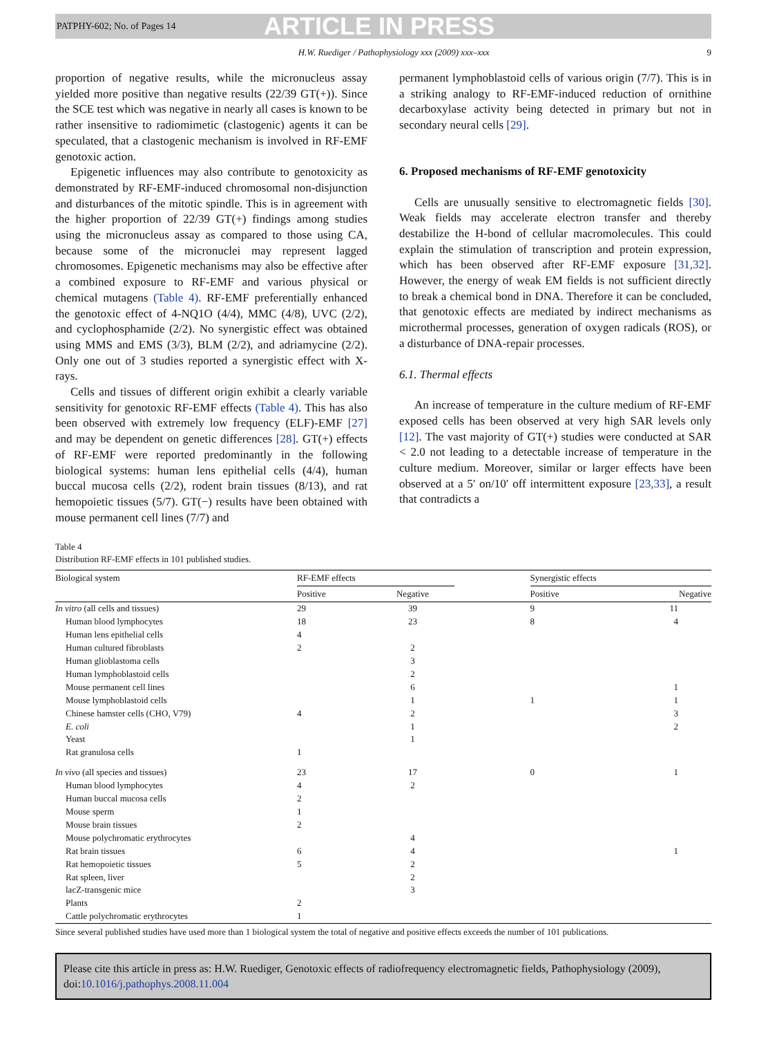PATPHY-602; No. of Pages 14
ARTICLE IN PRESS
H.W. Ruediger / Pathophysiology xxx (2009) xxx–xxx 9
proportion of negative results, while the micronucleus assay yielded more positive than negative results (22/39 GT(+)). Since the SCE test which was negative in nearly all cases is known to be rather insensitive to radiomimetic (clastogenic) agents it can be speculated, that a clastogenic mechanism is involved in RF-EMF genotoxic action.
Epigenetic influences may also contribute to genotoxicity as demonstrated by RF-EMF-induced chromosomal non-disjunction and disturbances of the mitotic spindle. This is in agreement with the higher proportion of 22/39 GT(+) findings among studies using the micronucleus assay as compared to those using CA, because some of the micronuclei may represent lagged chromosomes. Epigenetic mechanisms may also be effective after a combined exposure to RF-EMF and various physical or chemical mutagens (Table 4). RF-EMF preferentially enhanced the genotoxic effect of 4-NQ1O (4/4), MMC (4/8), UVC (2/2), and cyclophosphamide (2/2). No synergistic effect was obtained using MMS and EMS (3/3), BLM (2/2), and adriamycine (2/2). Only one out of 3 studies reported a synergistic effect with X-rays.
Cells and tissues of different origin exhibit a clearly variable sensitivity for genotoxic RF-EMF effects (Table 4). This has also been observed with extremely low frequency (ELF)-EMF [27] and may be dependent on genetic differences [28]. GT(+) effects of RF-EMF were reported predominantly in the following biological systems: human lens epithelial cells (4/4), human buccal mucosa cells (2/2), rodent brain tissues (8/13), and rat hemopoietic tissues (5/7). GT(−) results have been obtained with mouse permanent cell lines (7/7) and
permanent lymphoblastoid cells of various origin (7/7). This is in a striking analogy to RF-EMF-induced reduction of ornithine decarboxylase activity being detected in primary but not in secondary neural cells [29].
6. Proposed mechanisms of RF-EMF genotoxicity
Cells are unusually sensitive to electromagnetic fields [30]. Weak fields may accelerate electron transfer and thereby destabilize the H-bond of cellular macromolecules. This could explain the stimulation of transcription and protein expression, which has been observed after RF-EMF exposure [31,32]. However, the energy of weak EM fields is not sufficient directly to break a chemical bond in DNA. Therefore it can be concluded, that genotoxic effects are mediated by indirect mechanisms as microthermal processes, generation of oxygen radicals (ROS), or a disturbance of DNA-repair processes.
6.1. Thermal effects
An increase of temperature in the culture medium of RF-EMF exposed cells has been observed at very high SAR levels only [12]. The vast majority of GT(+) studies were conducted at SAR < 2.0 not leading to a detectable increase of temperature in the culture medium. Moreover, similar or larger effects have been observed at a 5′ on/10′ off intermittent exposure [23,33], a result that contradicts a
Table 4
Distribution RF-EMF effects in 101 published studies.
| Biological system | RF-EMF effects | | | Synergistic effects | |
| --- | --- | --- | --- | --- | --- |
| | Positive | Negative | | Positive | Negative |
| In vitro (all cells and tissues) | 29 | 39 | | 9 | 11 |
| Human blood lymphocytes | 18 | 23 | | 8 | 4 |
| Human lens epithelial cells | 4 | | | | |
| Human cultured fibroblasts | 2 | 2 | | | |
| Human glioblastoma cells | | 3 | | | |
| Human lymphoblastoid cells | | 2 | | | |
| Mouse permanent cell lines | | 6 | | | 1 |
| Mouse lymphoblastoid cells | | 1 | | 1 | 1 |
| Chinese hamster cells (CHO, V79) | 4 | 2 | | | 3 |
| E. coli | | 1 | | | 2 |
| Yeast | | 1 | | | |
| Rat granulosa cells | 1 | | | | |
| In vivo (all species and tissues) | 23 | 17 | | 0 | 1 |
| Human blood lymphocytes | 4 | 2 | | | |
| Human buccal mucosa cells | 2 | | | | |
| Mouse sperm | 1 | | | | |
| Mouse brain tissues | 2 | | | | |
| Mouse polychromatic erythrocytes | | 4 | | | |
| Rat brain tissues | 6 | 4 | | | 1 |
| Rat hemopoietic tissues | 5 | 2 | | | |
| Rat spleen, liver | | 2 | | | |
| lacZ-transgenic mice | | 3 | | | |
| Plants | 2 | | | | |
| Cattle polychromatic erythrocytes | 1 | | | | |
Since several published studies have used more than 1 biological system the total of negative and positive effects exceeds the number of 101 publications.
Please cite this article in press as: H.W. Ruediger, Genotoxic effects of radiofrequency electromagnetic fields, Pathophysiology (2009), doi:10.1016/j.pathophys.2008.11.004